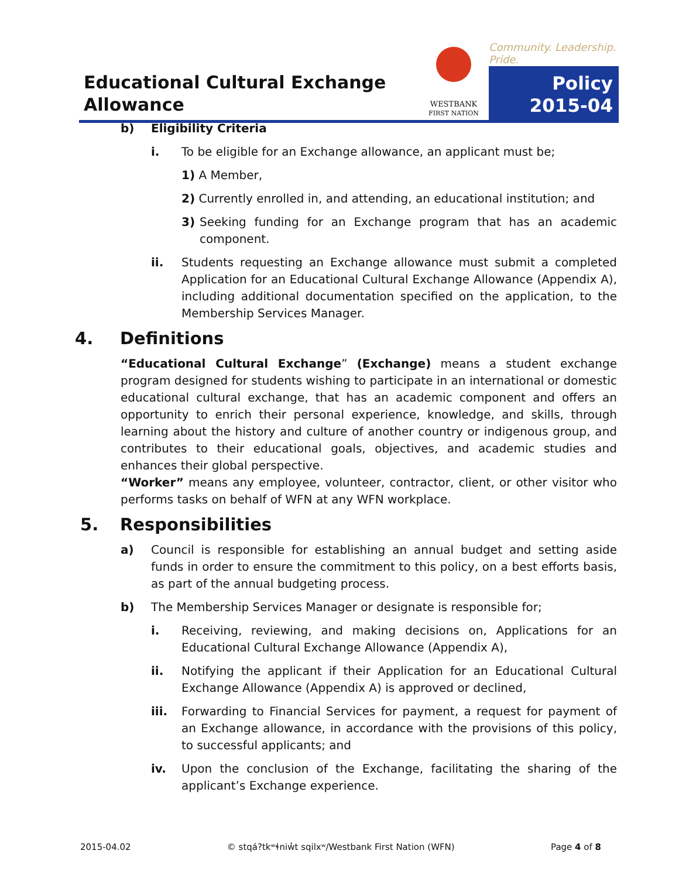Educational Cultural Exchange
Allowance
WESTBANK
FIRST NATION
Community. Leadership. Pride.
Policy
2015-04
b) Eligibility Criteria
i. To be eligible for an Exchange allowance, an applicant must be;
1) A Member,
2) Currently enrolled in, and attending, an educational institution; and
3) Seeking funding for an Exchange program that has an academic component.
ii. Students requesting an Exchange allowance must submit a completed Application for an Educational Cultural Exchange Allowance (Appendix A), including additional documentation specified on the application, to the Membership Services Manager.
4. Definitions
“Educational Cultural Exchange” (Exchange) means a student exchange program designed for students wishing to participate in an international or domestic educational cultural exchange, that has an academic component and offers an opportunity to enrich their personal experience, knowledge, and skills, through learning about the history and culture of another country or indigenous group, and contributes to their educational goals, objectives, and academic studies and enhances their global perspective.
“Worker” means any employee, volunteer, contractor, client, or other visitor who performs tasks on behalf of WFN at any WFN workplace.
5. Responsibilities
a) Council is responsible for establishing an annual budget and setting aside funds in order to ensure the commitment to this policy, on a best efforts basis, as part of the annual budgeting process.
b) The Membership Services Manager or designate is responsible for;
i. Receiving, reviewing, and making decisions on, Applications for an Educational Cultural Exchange Allowance (Appendix A),
ii. Notifying the applicant if their Application for an Educational Cultural Exchange Allowance (Appendix A) is approved or declined,
iii. Forwarding to Financial Services for payment, a request for payment of an Exchange allowance, in accordance with the provisions of this policy, to successful applicants; and
iv. Upon the conclusion of the Exchange, facilitating the sharing of the applicant’s Exchange experience.
2015-04.02 © stqá?tkʷɬniw̓t sqilxʷ/Westbank First Nation (WFN) Page 4 of 8